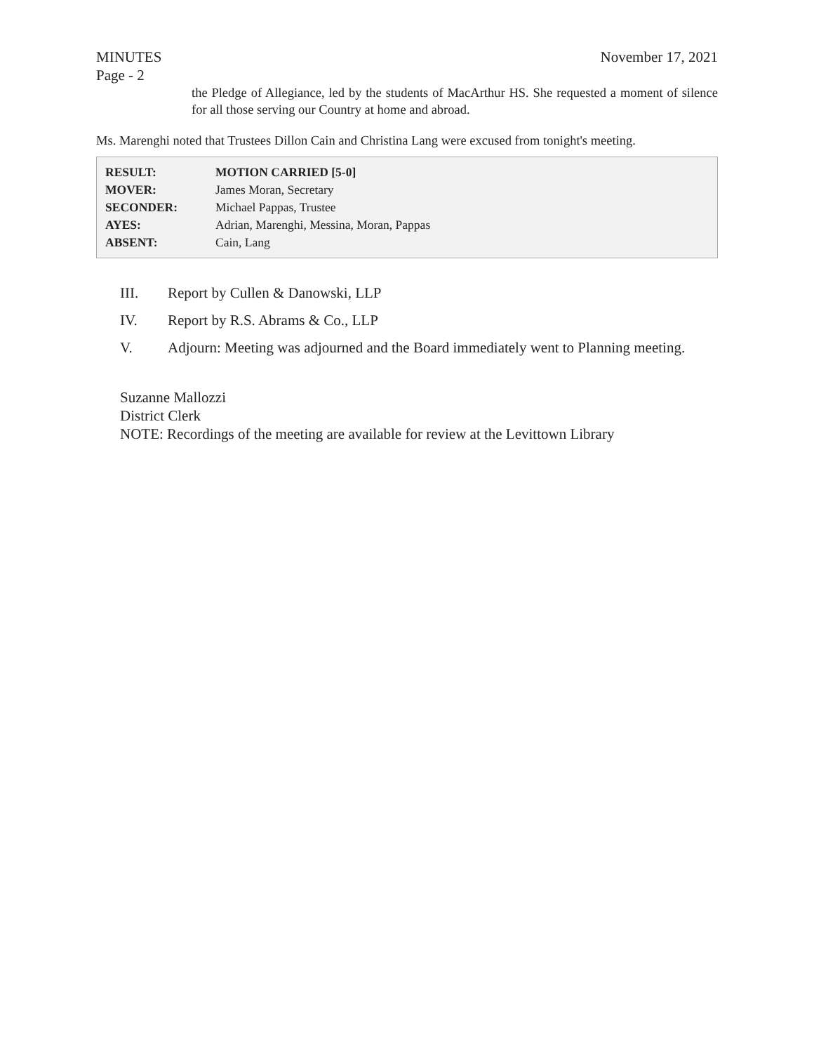MINUTES
Page - 2 November 17, 2021
the Pledge of Allegiance, led by the students of MacArthur HS. She requested a moment of silence for all those serving our Country at home and abroad.
Ms. Marenghi noted that Trustees Dillon Cain and Christina Lang were excused from tonight's meeting.
| RESULT: | MOTION CARRIED [5-0] |
| MOVER: | James Moran, Secretary |
| SECONDER: | Michael Pappas, Trustee |
| AYES: | Adrian, Marenghi, Messina, Moran, Pappas |
| ABSENT: | Cain, Lang |
III. Report by Cullen & Danowski, LLP
IV. Report by R.S. Abrams & Co., LLP
V. Adjourn: Meeting was adjourned and the Board immediately went to Planning meeting.
Suzanne Mallozzi
District Clerk
NOTE: Recordings of the meeting are available for review at the Levittown Library